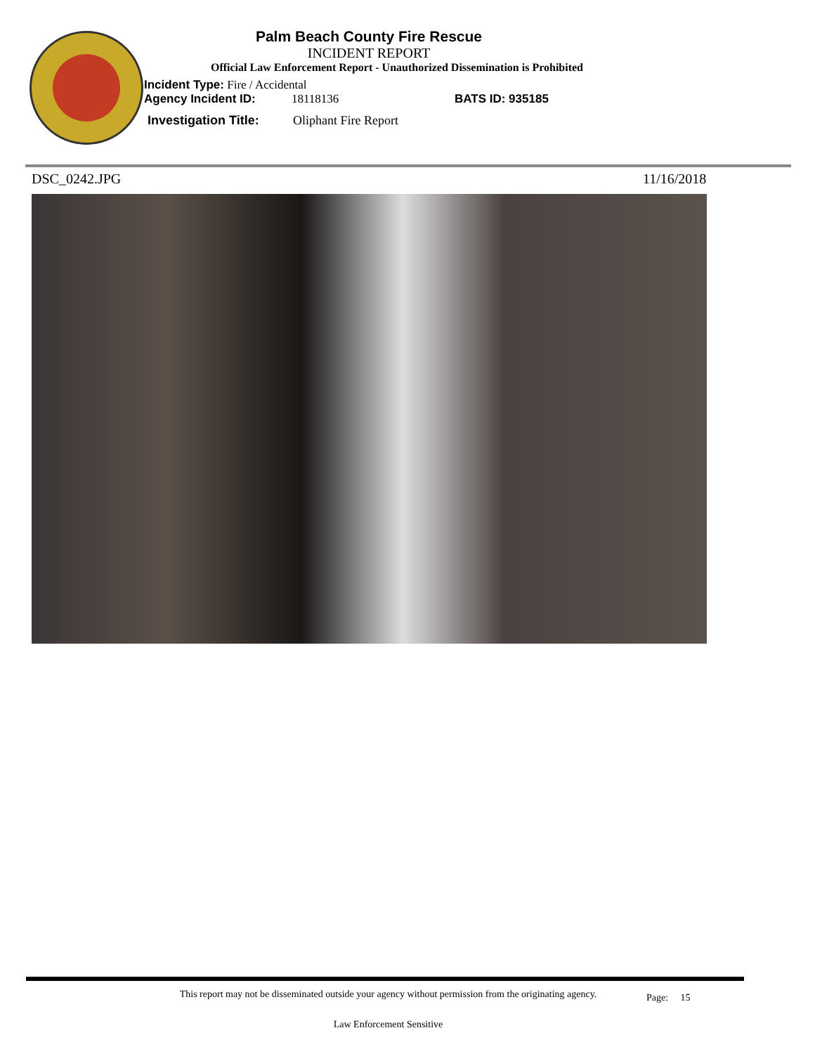Palm Beach County Fire Rescue
INCIDENT REPORT
Official Law Enforcement Report - Unauthorized Dissemination is Prohibited
Incident Type: Fire / Accidental
Agency Incident ID: 18118136 BATS ID: 935185
Investigation Title: Oliphant Fire Report
DSC_0242.JPG 11/16/2018
This report may not be disseminated outside your agency without permission from the originating agency.
Page: 15
Law Enforcement Sensitive